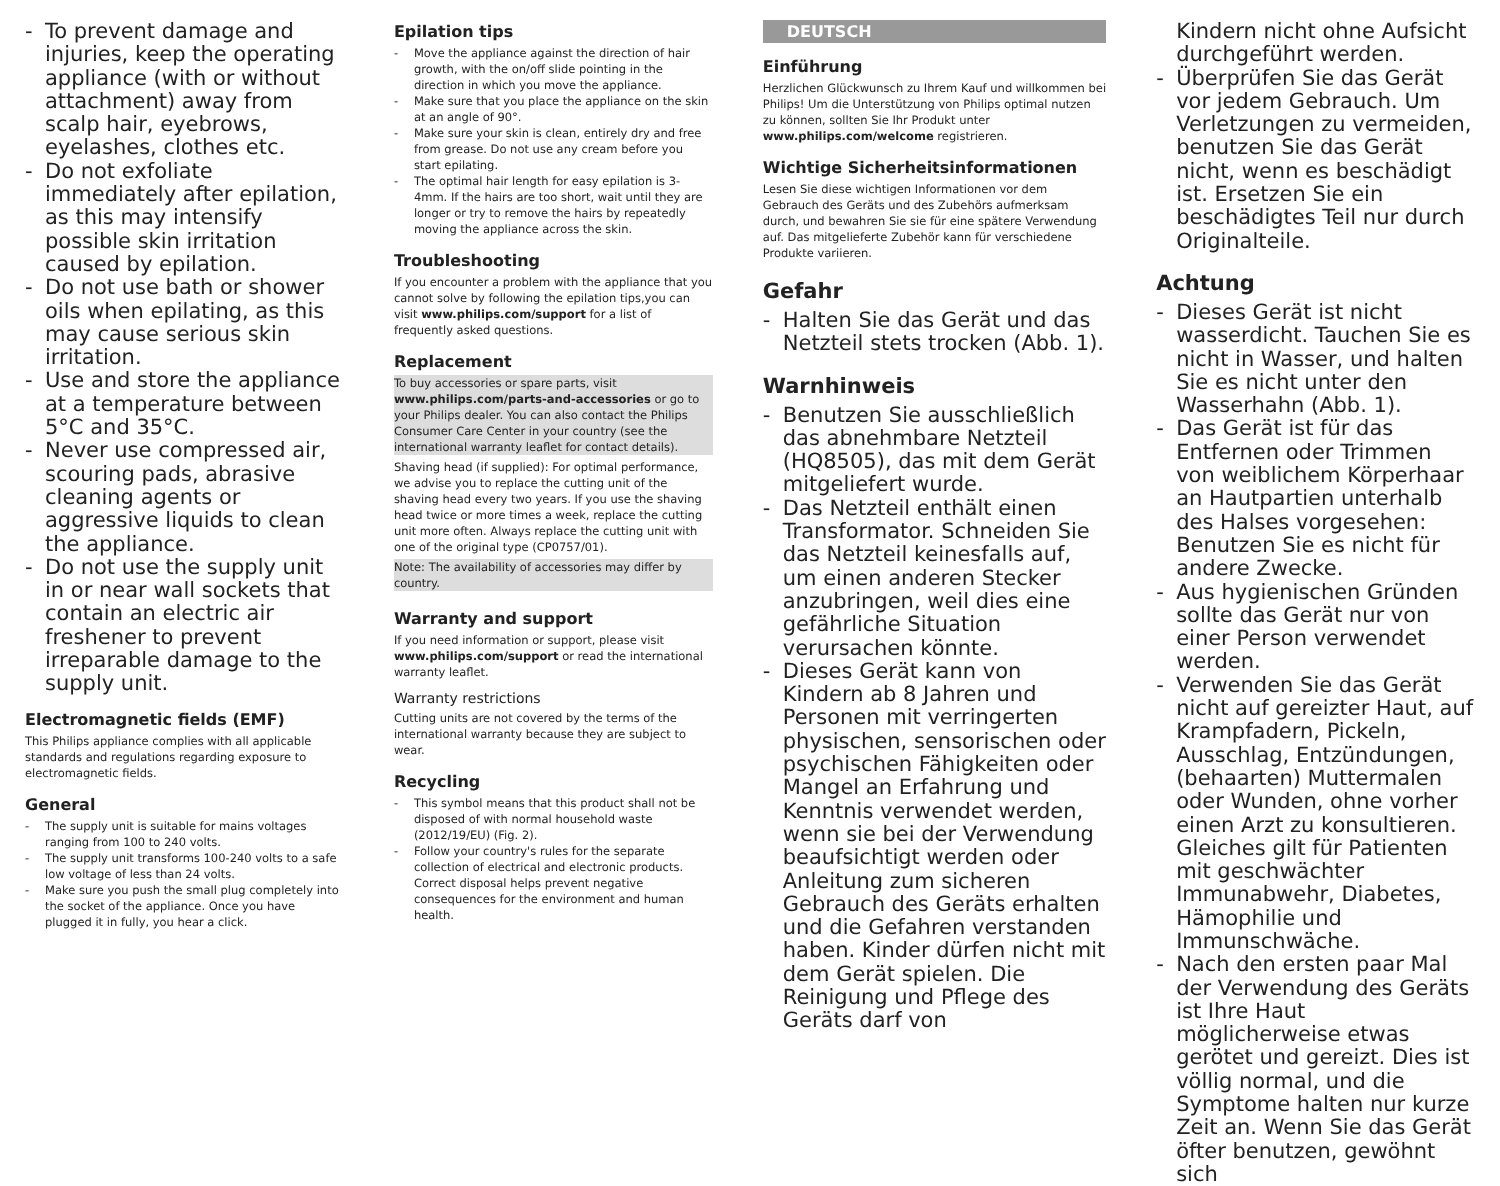- To prevent damage and injuries, keep the operating appliance (with or without attachment) away from scalp hair, eyebrows, eyelashes, clothes etc.
- Do not exfoliate immediately after epilation, as this may intensify possible skin irritation caused by epilation.
- Do not use bath or shower oils when epilating, as this may cause serious skin irritation.
- Use and store the appliance at a temperature between 5°C and 35°C.
- Never use compressed air, scouring pads, abrasive cleaning agents or aggressive liquids to clean the appliance.
- Do not use the supply unit in or near wall sockets that contain an electric air freshener to prevent irreparable damage to the supply unit.
Electromagnetic fields (EMF)
This Philips appliance complies with all applicable standards and regulations regarding exposure to electromagnetic fields.
General
- The supply unit is suitable for mains voltages ranging from 100 to 240 volts.
- The supply unit transforms 100-240 volts to a safe low voltage of less than 24 volts.
- Make sure you push the small plug completely into the socket of the appliance. Once you have plugged it in fully, you hear a click.
Epilation tips
- Move the appliance against the direction of hair growth, with the on/off slide pointing in the direction in which you move the appliance.
- Make sure that you place the appliance on the skin at an angle of 90°.
- Make sure your skin is clean, entirely dry and free from grease. Do not use any cream before you start epilating.
- The optimal hair length for easy epilation is 3-4mm. If the hairs are too short, wait until they are longer or try to remove the hairs by repeatedly moving the appliance across the skin.
Troubleshooting
If you encounter a problem with the appliance that you cannot solve by following the epilation tips,you can visit www.philips.com/support for a list of frequently asked questions.
Replacement
To buy accessories or spare parts, visit www.philips.com/parts-and-accessories or go to your Philips dealer. You can also contact the Philips Consumer Care Center in your country (see the international warranty leaflet for contact details).
Shaving head (if supplied): For optimal performance, we advise you to replace the cutting unit of the shaving head every two years. If you use the shaving head twice or more times a week, replace the cutting unit more often. Always replace the cutting unit with one of the original type (CP0757/01).
Note: The availability of accessories may differ by country.
Warranty and support
If you need information or support, please visit www.philips.com/support or read the international warranty leaflet.
Warranty restrictions
Cutting units are not covered by the terms of the international warranty because they are subject to wear.
Recycling
- This symbol means that this product shall not be disposed of with normal household waste (2012/19/EU) (Fig. 2).
- Follow your country's rules for the separate collection of electrical and electronic products. Correct disposal helps prevent negative consequences for the environment and human health.
DEUTSCH
Einführung
Herzlichen Glückwunsch zu Ihrem Kauf und willkommen bei Philips! Um die Unterstützung von Philips optimal nutzen zu können, sollten Sie Ihr Produkt unter www.philips.com/welcome registrieren.
Wichtige Sicherheitsinformationen
Lesen Sie diese wichtigen Informationen vor dem Gebrauch des Geräts und des Zubehörs aufmerksam durch, und bewahren Sie sie für eine spätere Verwendung auf. Das mitgelieferte Zubehör kann für verschiedene Produkte variieren.
Gefahr
- Halten Sie das Gerät und das Netzteil stets trocken (Abb. 1).
Warnhinweis
- Benutzen Sie ausschließlich das abnehmbare Netzteil (HQ8505), das mit dem Gerät mitgeliefert wurde.
- Das Netzteil enthält einen Transformator. Schneiden Sie das Netzteil keinesfalls auf, um einen anderen Stecker anzubringen, weil dies eine gefährliche Situation verursachen könnte.
- Dieses Gerät kann von Kindern ab 8 Jahren und Personen mit verringerten physischen, sensorischen oder psychischen Fähigkeiten oder Mangel an Erfahrung und Kenntnis verwendet werden, wenn sie bei der Verwendung beaufsichtigt werden oder Anleitung zum sicheren Gebrauch des Geräts erhalten und die Gefahren verstanden haben. Kinder dürfen nicht mit dem Gerät spielen. Die Reinigung und Pflege des Geräts darf von
Kindern nicht ohne Aufsicht durchgeführt werden.
- Überprüfen Sie das Gerät vor jedem Gebrauch. Um Verletzungen zu vermeiden, benutzen Sie das Gerät nicht, wenn es beschädigt ist. Ersetzen Sie ein beschädigtes Teil nur durch Originalteile.
Achtung
- Dieses Gerät ist nicht wasserdicht. Tauchen Sie es nicht in Wasser, und halten Sie es nicht unter den Wasserhahn (Abb. 1).
- Das Gerät ist für das Entfernen oder Trimmen von weiblichem Körperhaar an Hautpartien unterhalb des Halses vorgesehen: Benutzen Sie es nicht für andere Zwecke.
- Aus hygienischen Gründen sollte das Gerät nur von einer Person verwendet werden.
- Verwenden Sie das Gerät nicht auf gereizter Haut, auf Krampfadern, Pickeln, Ausschlag, Entzündungen, (behaarten) Muttermalen oder Wunden, ohne vorher einen Arzt zu konsultieren. Gleiches gilt für Patienten mit geschwächter Immunabwehr, Diabetes, Hämophilie und Immunschwäche.
- Nach den ersten paar Mal der Verwendung des Geräts ist Ihre Haut möglicherweise etwas gerötet und gereizt. Dies ist völlig normal, und die Symptome halten nur kurze Zeit an. Wenn Sie das Gerät öfter benutzen, gewöhnt sich